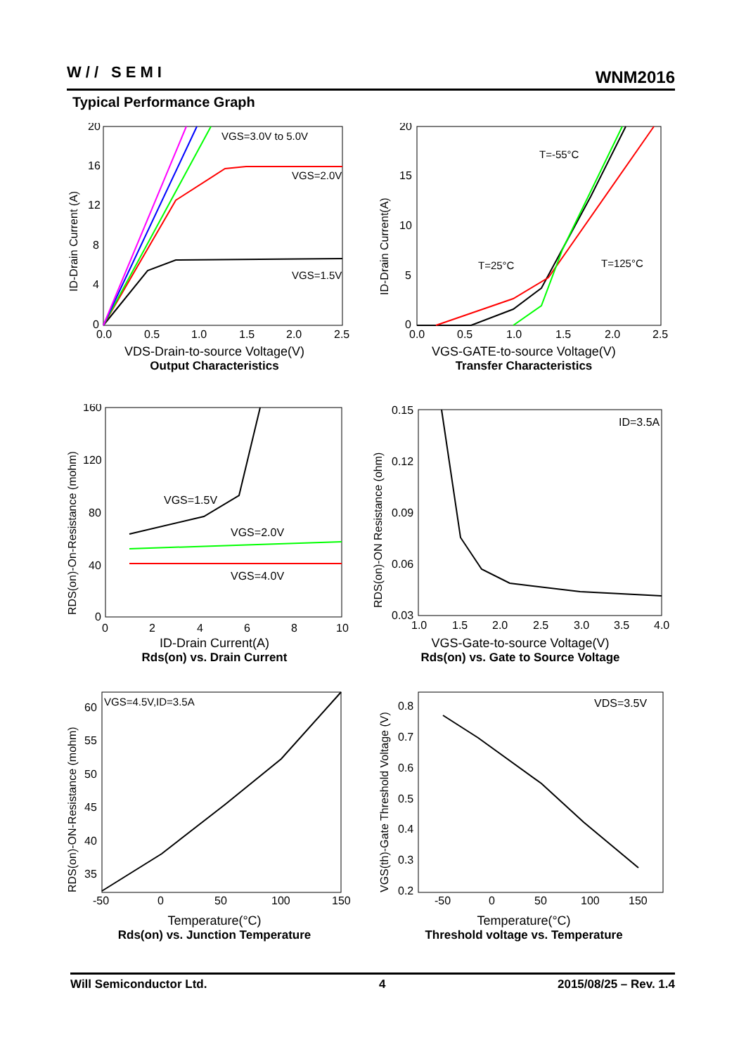W// SEMI WNM2016
Typical Performance Graph
VGS=3.0V to 5.0V
VGS=2.0V
VGS=1.5V
20
16
12
8
4
0
0.0
0.5
1.0
1.5
2.0
2.5
ID-Drain Current (A)
VDS-Drain-to-source Voltage(V)
Output Characteristics
T=-55°C
T=25°C
T=125°C
20
15
10
5
0
0.0
0.5
1.0
1.5
2.0
2.5
ID-Drain Current(A)
VGS-GATE-to-source Voltage(V)
Transfer Characteristics
VGS=1.5V
VGS=2.0V
VGS=4.0V
160
120
80
40
0
0
2
4
6
8
10
RDS(on)-On-Resistance (mohm)
ID-Drain Current(A)
Rds(on) vs. Drain Current
ID=3.5A
0.15
0.12
0.09
0.06
0.03
1.0
1.5
2.0
2.5
3.0
3.5
4.0
RDS(on)-ON Resistance (ohm)
VGS-Gate-to-source Voltage(V)
Rds(on) vs. Gate to Source Voltage
VGS=4.5V,ID=3.5A
60
55
50
45
40
35
-50
0
50
100
150
RDS(on)-ON-Resistance (mohm)
Temperature(°C)
Rds(on) vs. Junction Temperature
VDS=3.5V
0.8
0.7
0.6
0.5
0.4
0.3
0.2
-50
0
50
100
150
VGS(th)-Gate Threshold Voltage (V)
Temperature(°C)
Threshold voltage vs. Temperature
Will Semiconductor Ltd. 4 2015/08/25 – Rev. 1.4